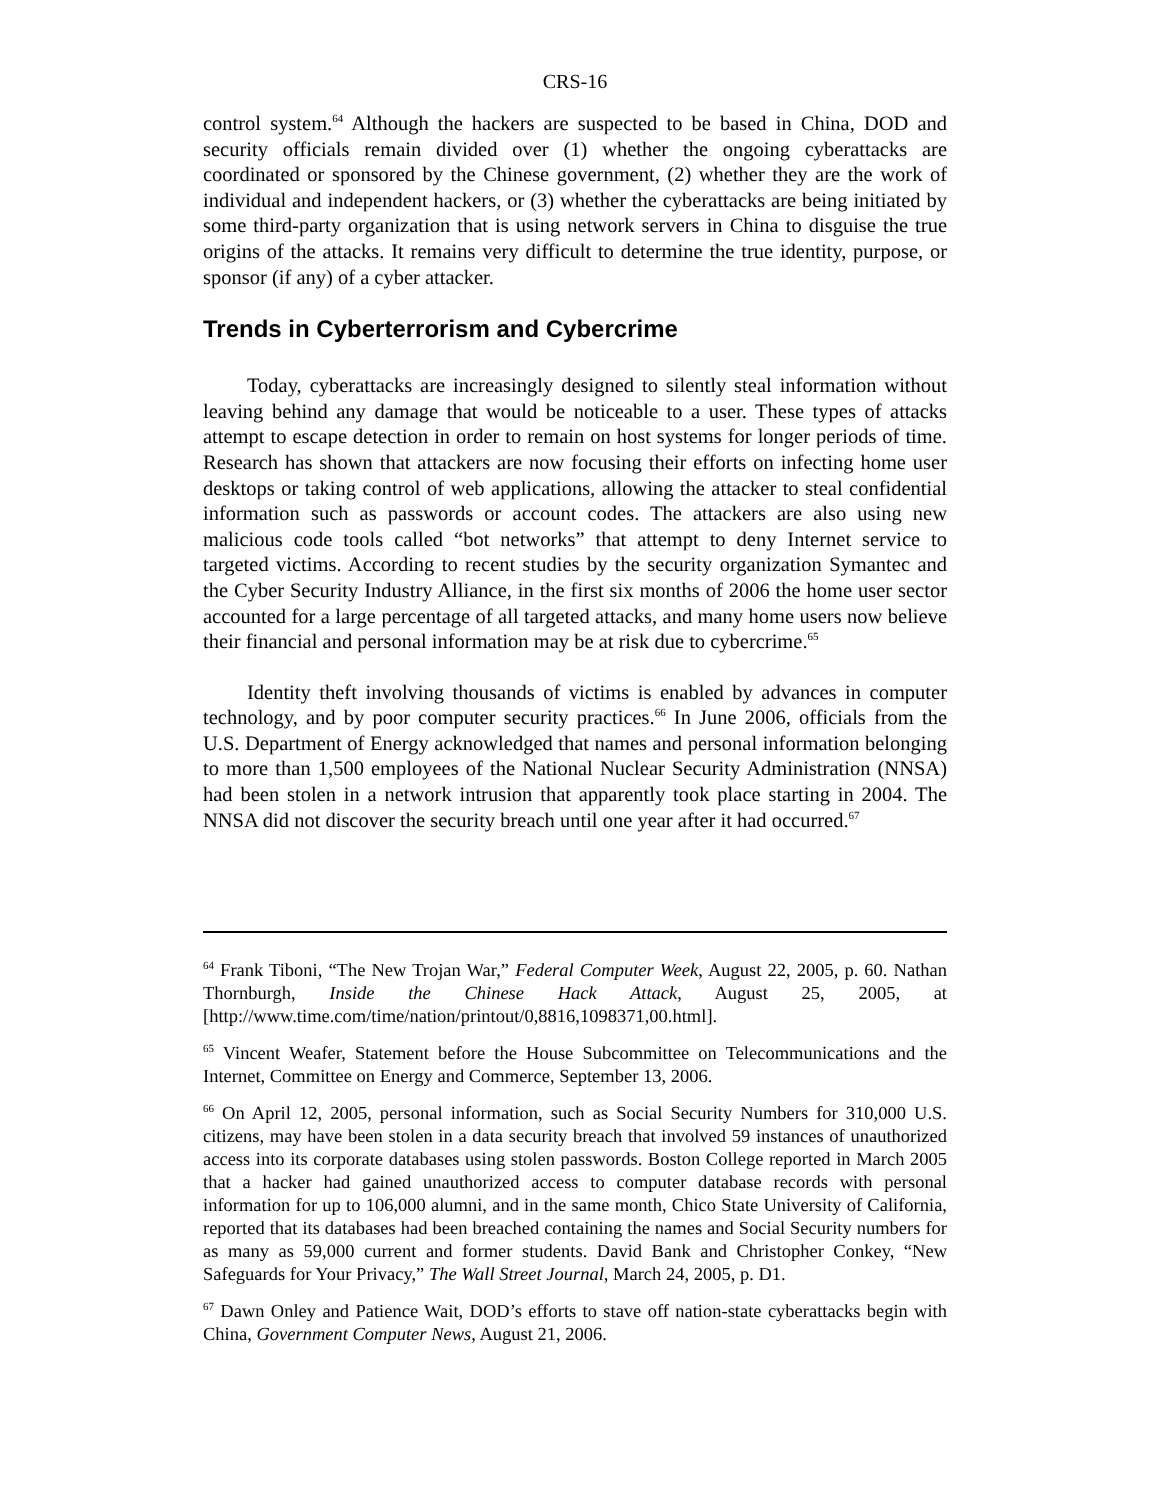CRS-16
control system.<sup>64</sup> Although the hackers are suspected to be based in China, DOD and security officials remain divided over (1) whether the ongoing cyberattacks are coordinated or sponsored by the Chinese government, (2) whether they are the work of individual and independent hackers, or (3) whether the cyberattacks are being initiated by some third-party organization that is using network servers in China to disguise the true origins of the attacks. It remains very difficult to determine the true identity, purpose, or sponsor (if any) of a cyber attacker.
Trends in Cyberterrorism and Cybercrime
Today, cyberattacks are increasingly designed to silently steal information without leaving behind any damage that would be noticeable to a user. These types of attacks attempt to escape detection in order to remain on host systems for longer periods of time. Research has shown that attackers are now focusing their efforts on infecting home user desktops or taking control of web applications, allowing the attacker to steal confidential information such as passwords or account codes. The attackers are also using new malicious code tools called “bot networks” that attempt to deny Internet service to targeted victims. According to recent studies by the security organization Symantec and the Cyber Security Industry Alliance, in the first six months of 2006 the home user sector accounted for a large percentage of all targeted attacks, and many home users now believe their financial and personal information may be at risk due to cybercrime.<sup>65</sup>
Identity theft involving thousands of victims is enabled by advances in computer technology, and by poor computer security practices.<sup>66</sup> In June 2006, officials from the U.S. Department of Energy acknowledged that names and personal information belonging to more than 1,500 employees of the National Nuclear Security Administration (NNSA) had been stolen in a network intrusion that apparently took place starting in 2004. The NNSA did not discover the security breach until one year after it had occurred.<sup>67</sup>
<sup>64</sup> Frank Tiboni, “The New Trojan War,” Federal Computer Week, August 22, 2005, p. 60. Nathan Thornburgh, Inside the Chinese Hack Attack, August 25, 2005, at [http://www.time.com/time/nation/printout/0,8816,1098371,00.html].
<sup>65</sup> Vincent Weafer, Statement before the House Subcommittee on Telecommunications and the Internet, Committee on Energy and Commerce, September 13, 2006.
<sup>66</sup> On April 12, 2005, personal information, such as Social Security Numbers for 310,000 U.S. citizens, may have been stolen in a data security breach that involved 59 instances of unauthorized access into its corporate databases using stolen passwords. Boston College reported in March 2005 that a hacker had gained unauthorized access to computer database records with personal information for up to 106,000 alumni, and in the same month, Chico State University of California, reported that its databases had been breached containing the names and Social Security numbers for as many as 59,000 current and former students. David Bank and Christopher Conkey, “New Safeguards for Your Privacy,” The Wall Street Journal, March 24, 2005, p. D1.
<sup>67</sup> Dawn Onley and Patience Wait, DOD’s efforts to stave off nation-state cyberattacks begin with China, Government Computer News, August 21, 2006.